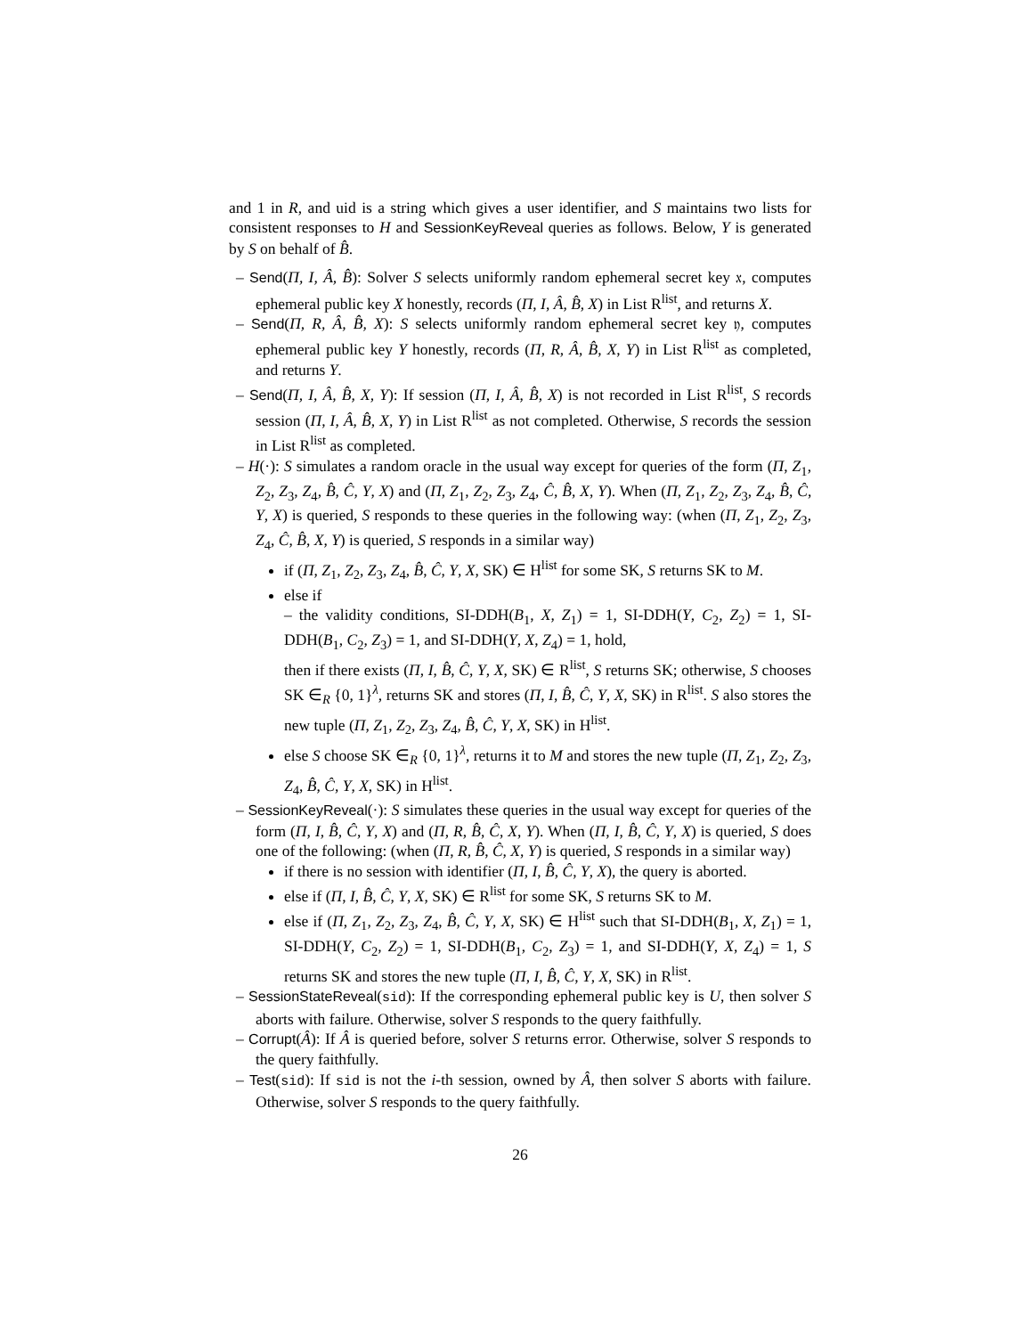and 1 in R, and uid is a string which gives a user identifier, and S maintains two lists for consistent responses to H and SessionKeyReveal queries as follows. Below, Y is generated by S on behalf of B̂.
– Send(Π, I, Â, B̂): Solver S selects uniformly random ephemeral secret key 𝔵, computes ephemeral public key X honestly, records (Π, I, Â, B̂, X) in List R<sup>list</sup>, and returns X.
– Send(Π, R, Â, B̂, X): S selects uniformly random ephemeral secret key 𝔶, computes ephemeral public key Y honestly, records (Π, R, Â, B̂, X, Y) in List R<sup>list</sup> as completed, and returns Y.
– Send(Π, I, Â, B̂, X, Y): If session (Π, I, Â, B̂, X) is not recorded in List R<sup>list</sup>, S records session (Π, I, Â, B̂, X, Y) in List R<sup>list</sup> as not completed. Otherwise, S records the session in List R<sup>list</sup> as completed.
– H(·): S simulates a random oracle in the usual way except for queries of the form (Π, Z<sub>1</sub>, Z<sub>2</sub>, Z<sub>3</sub>, Z<sub>4</sub>, B̂, Ĉ, Y, X) and (Π, Z<sub>1</sub>, Z<sub>2</sub>, Z<sub>3</sub>, Z<sub>4</sub>, Ĉ, B̂, X, Y). When (Π, Z<sub>1</sub>, Z<sub>2</sub>, Z<sub>3</sub>, Z<sub>4</sub>, B̂, Ĉ, Y, X) is queried, S responds to these queries in the following way: (when (Π, Z<sub>1</sub>, Z<sub>2</sub>, Z<sub>3</sub>, Z<sub>4</sub>, Ĉ, B̂, X, Y) is queried, S responds in a similar way)
if (Π, Z<sub>1</sub>, Z<sub>2</sub>, Z<sub>3</sub>, Z<sub>4</sub>, B̂, Ĉ, Y, X, SK) ∈ H<sup>list</sup> for some SK, S returns SK to M.
else if
– the validity conditions, SI-DDH(B<sub>1</sub>, X, Z<sub>1</sub>) = 1, SI-DDH(Y, C<sub>2</sub>, Z<sub>2</sub>) = 1, SI-DDH(B<sub>1</sub>, C<sub>2</sub>, Z<sub>3</sub>) = 1, and SI-DDH(Y, X, Z<sub>4</sub>) = 1, hold,
then if there exists (Π, I, B̂, Ĉ, Y, X, SK) ∈ R<sup>list</sup>, S returns SK; otherwise, S chooses SK ∈<sub>R</sub> {0, 1}<sup>λ</sup>, returns SK and stores (Π, I, B̂, Ĉ, Y, X, SK) in R<sup>list</sup>. S also stores the new tuple (Π, Z<sub>1</sub>, Z<sub>2</sub>, Z<sub>3</sub>, Z<sub>4</sub>, B̂, Ĉ, Y, X, SK) in H<sup>list</sup>.
else S choose SK ∈<sub>R</sub> {0, 1}<sup>λ</sup>, returns it to M and stores the new tuple (Π, Z<sub>1</sub>, Z<sub>2</sub>, Z<sub>3</sub>, Z<sub>4</sub>, B̂, Ĉ, Y, X, SK) in H<sup>list</sup>.
– SessionKeyReveal(·): S simulates these queries in the usual way except for queries of the form (Π, I, B̂, Ĉ, Y, X) and (Π, R, B̂, Ĉ, X, Y). When (Π, I, B̂, Ĉ, Y, X) is queried, S does one of the following: (when (Π, R, B̂, Ĉ, X, Y) is queried, S responds in a similar way)
if there is no session with identifier (Π, I, B̂, Ĉ, Y, X), the query is aborted.
else if (Π, I, B̂, Ĉ, Y, X, SK) ∈ R<sup>list</sup> for some SK, S returns SK to M.
else if (Π, Z<sub>1</sub>, Z<sub>2</sub>, Z<sub>3</sub>, Z<sub>4</sub>, B̂, Ĉ, Y, X, SK) ∈ H<sup>list</sup> such that SI-DDH(B<sub>1</sub>, X, Z<sub>1</sub>) = 1, SI-DDH(Y, C<sub>2</sub>, Z<sub>2</sub>) = 1, SI-DDH(B<sub>1</sub>, C<sub>2</sub>, Z<sub>3</sub>) = 1, and SI-DDH(Y, X, Z<sub>4</sub>) = 1, S returns SK and stores the new tuple (Π, I, B̂, Ĉ, Y, X, SK) in R<sup>list</sup>.
– SessionStateReveal(sid): If the corresponding ephemeral public key is U, then solver S aborts with failure. Otherwise, solver S responds to the query faithfully.
– Corrupt(Â): If Â is queried before, solver S returns error. Otherwise, solver S responds to the query faithfully.
– Test(sid): If sid is not the i-th session, owned by Â, then solver S aborts with failure. Otherwise, solver S responds to the query faithfully.
26